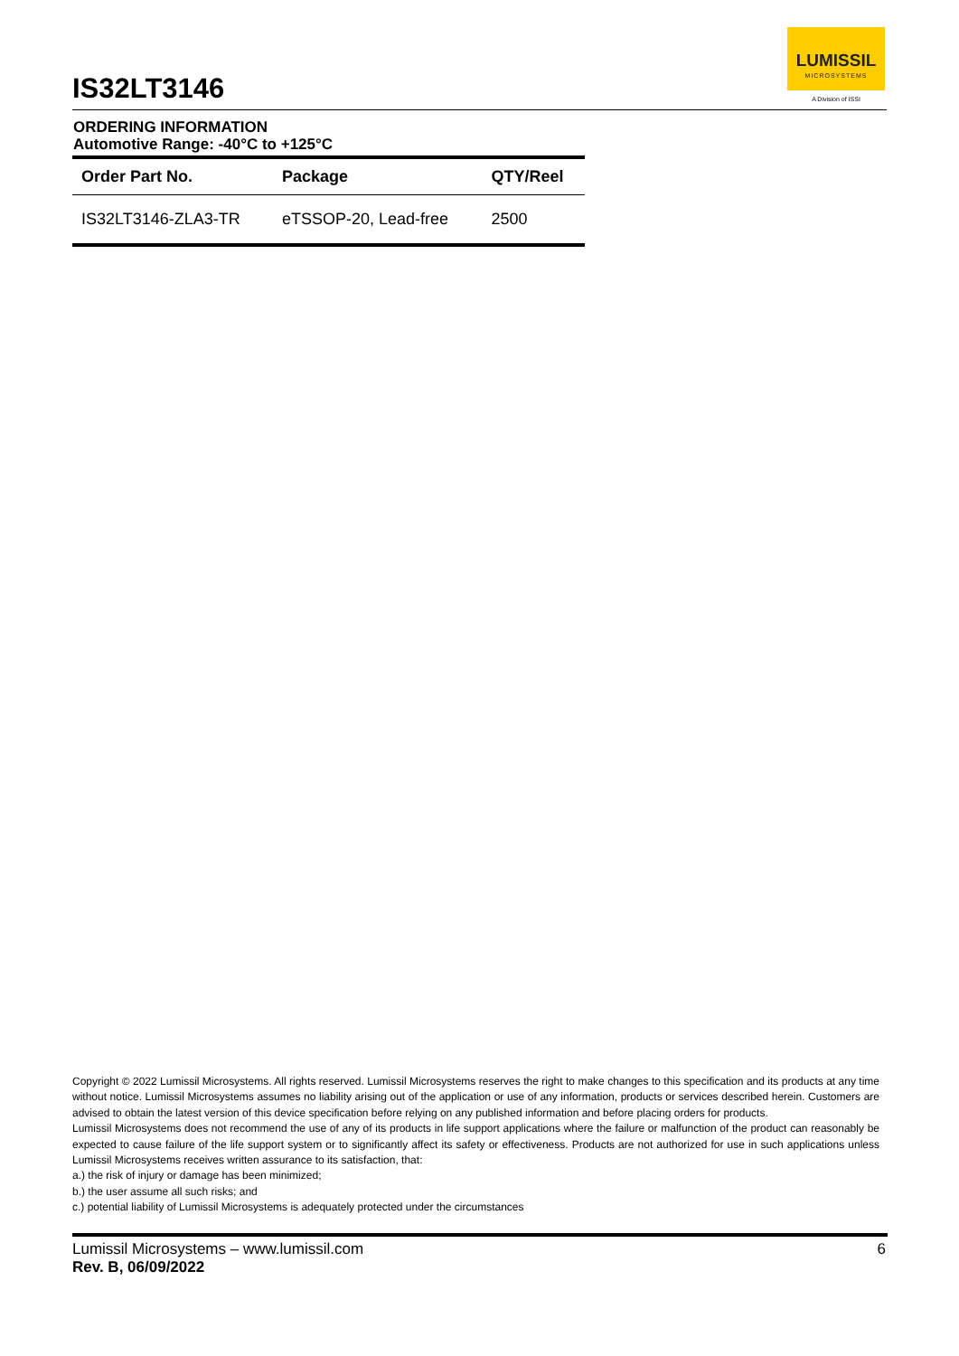IS32LT3146
LUMISSIL
MICROSYSTEMS
A Division of ISSI
ORDERING INFORMATION
Automotive Range: -40°C to +125°C
| Order Part No. | Package | QTY/Reel |
| --- | --- | --- |
| IS32LT3146-ZLA3-TR | eTSSOP-20, Lead-free | 2500 |
Copyright © 2022 Lumissil Microsystems. All rights reserved. Lumissil Microsystems reserves the right to make changes to this specification and its products at any time without notice. Lumissil Microsystems assumes no liability arising out of the application or use of any information, products or services described herein. Customers are advised to obtain the latest version of this device specification before relying on any published information and before placing orders for products.
Lumissil Microsystems does not recommend the use of any of its products in life support applications where the failure or malfunction of the product can reasonably be expected to cause failure of the life support system or to significantly affect its safety or effectiveness. Products are not authorized for use in such applications unless Lumissil Microsystems receives written assurance to its satisfaction, that:
a.) the risk of injury or damage has been minimized;
b.) the user assume all such risks; and
c.) potential liability of Lumissil Microsystems is adequately protected under the circumstances
Lumissil Microsystems – www.lumissil.com
Rev. B, 06/09/2022
6